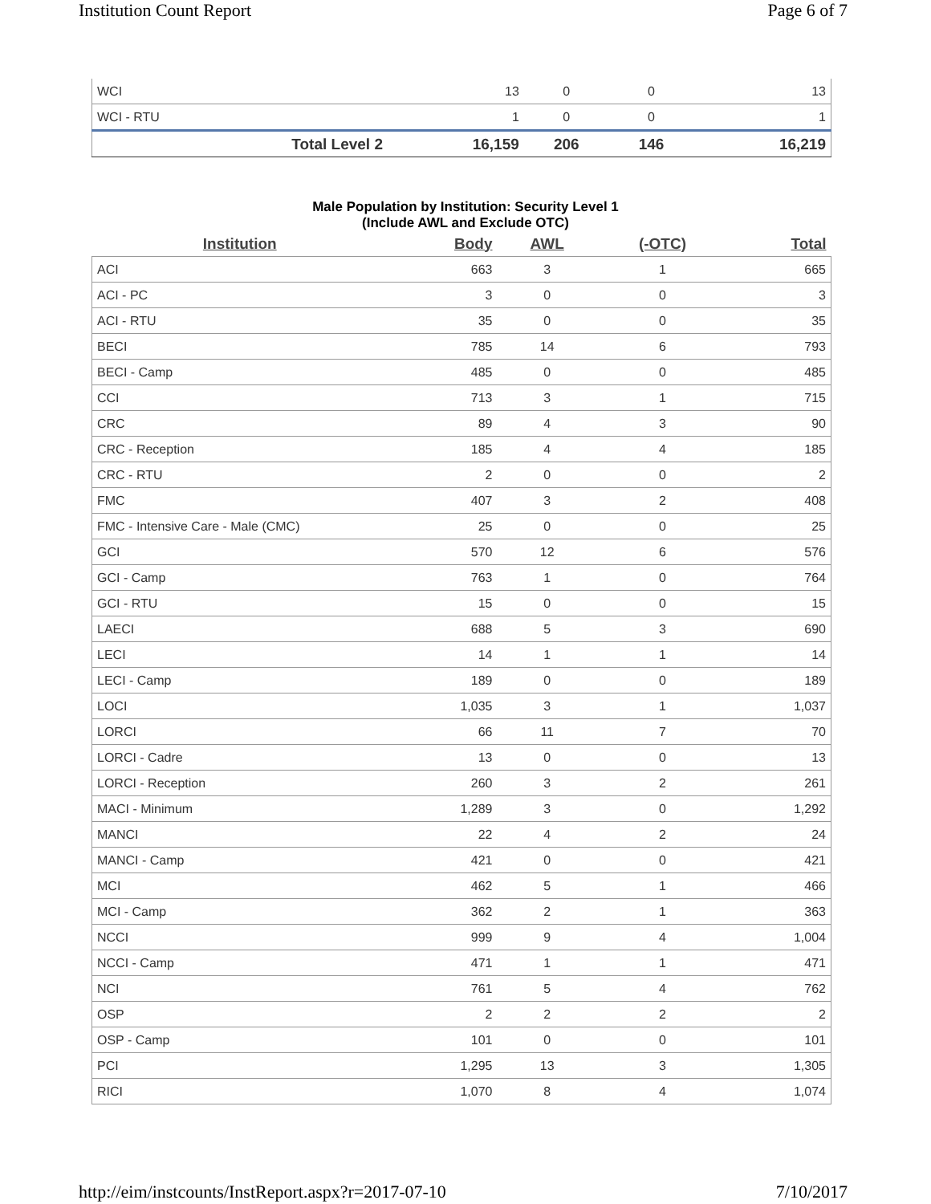Institution Count Report Page 6 of 7
| WCI | 13 | 0 | 0 | 13 |
| WCI - RTU | 1 | 0 | 0 | 1 |
| Total Level 2 | 16,159 | 206 | 146 | 16,219 |
Male Population by Institution: Security Level 1
(Include AWL and Exclude OTC)
| Institution | Body | AWL | (-OTC) | Total |
| --- | --- | --- | --- | --- |
| ACI | 663 | 3 | 1 | 665 |
| ACI - PC | 3 | 0 | 0 | 3 |
| ACI - RTU | 35 | 0 | 0 | 35 |
| BECI | 785 | 14 | 6 | 793 |
| BECI - Camp | 485 | 0 | 0 | 485 |
| CCI | 713 | 3 | 1 | 715 |
| CRC | 89 | 4 | 3 | 90 |
| CRC - Reception | 185 | 4 | 4 | 185 |
| CRC - RTU | 2 | 0 | 0 | 2 |
| FMC | 407 | 3 | 2 | 408 |
| FMC - Intensive Care - Male (CMC) | 25 | 0 | 0 | 25 |
| GCI | 570 | 12 | 6 | 576 |
| GCI - Camp | 763 | 1 | 0 | 764 |
| GCI - RTU | 15 | 0 | 0 | 15 |
| LAECI | 688 | 5 | 3 | 690 |
| LECI | 14 | 1 | 1 | 14 |
| LECI - Camp | 189 | 0 | 0 | 189 |
| LOCI | 1,035 | 3 | 1 | 1,037 |
| LORCI | 66 | 11 | 7 | 70 |
| LORCI - Cadre | 13 | 0 | 0 | 13 |
| LORCI - Reception | 260 | 3 | 2 | 261 |
| MACI - Minimum | 1,289 | 3 | 0 | 1,292 |
| MANCI | 22 | 4 | 2 | 24 |
| MANCI - Camp | 421 | 0 | 0 | 421 |
| MCI | 462 | 5 | 1 | 466 |
| MCI - Camp | 362 | 2 | 1 | 363 |
| NCCI | 999 | 9 | 4 | 1,004 |
| NCCI - Camp | 471 | 1 | 1 | 471 |
| NCI | 761 | 5 | 4 | 762 |
| OSP | 2 | 2 | 2 | 2 |
| OSP - Camp | 101 | 0 | 0 | 101 |
| PCI | 1,295 | 13 | 3 | 1,305 |
| RICI | 1,070 | 8 | 4 | 1,074 |
http://eim/instcounts/InstReport.aspx?r=2017-07-10 7/10/2017